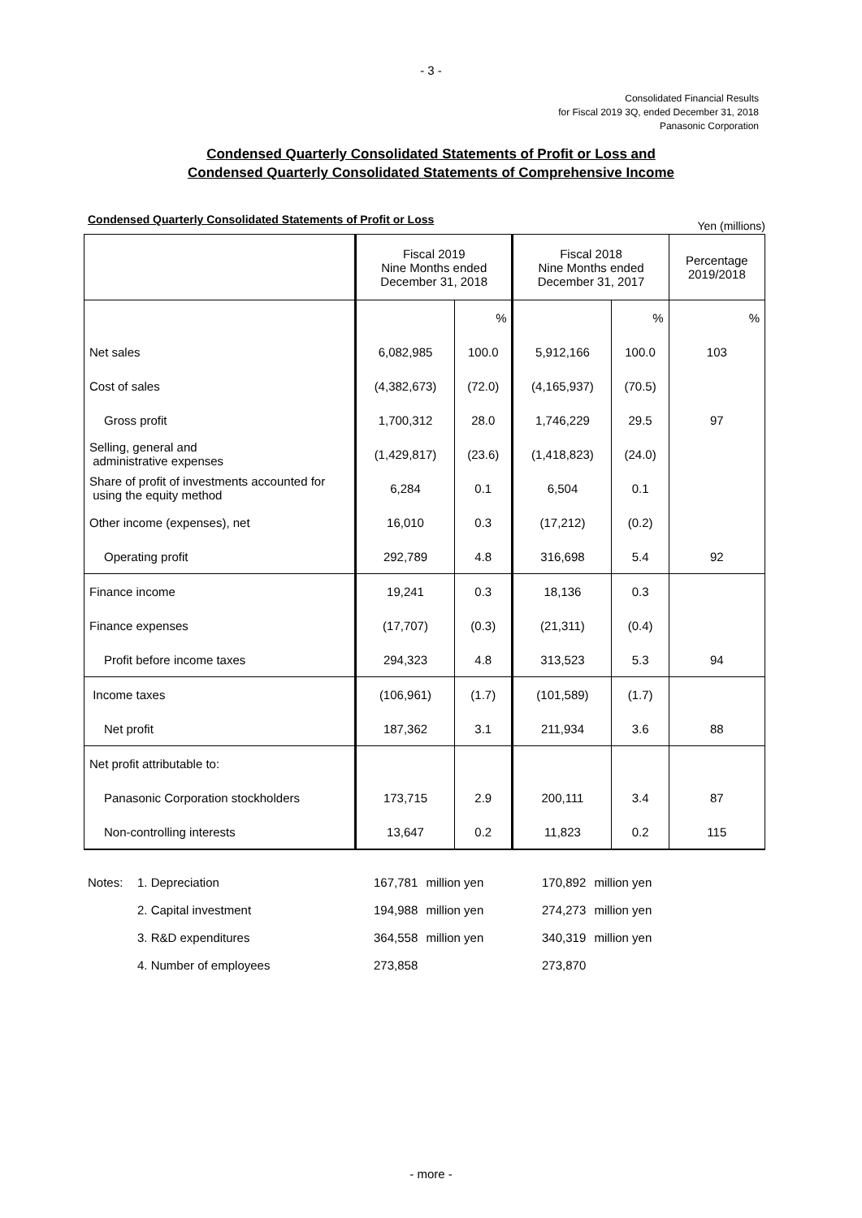- 3 -
Consolidated Financial Results
for Fiscal 2019 3Q, ended December 31, 2018
Panasonic Corporation
Condensed Quarterly Consolidated Statements of Profit or Loss and
Condensed Quarterly Consolidated Statements of Comprehensive Income
Condensed Quarterly Consolidated Statements of Profit or Loss Yen (millions)
| | Fiscal 2019 Nine Months ended December 31, 2018 | | Fiscal 2018 Nine Months ended December 31, 2017 | | Percentage 2019/2018 |
| --- | --- | --- | --- | --- | --- |
| | | % | | % | % |
| Net sales | 6,082,985 | 100.0 | 5,912,166 | 100.0 | 103 |
| Cost of sales | (4,382,673) | (72.0) | (4,165,937) | (70.5) | |
| Gross profit | 1,700,312 | 28.0 | 1,746,229 | 29.5 | 97 |
| Selling, general and administrative expenses | (1,429,817) | (23.6) | (1,418,823) | (24.0) | |
| Share of profit of investments accounted for using the equity method | 6,284 | 0.1 | 6,504 | 0.1 | |
| Other income (expenses), net | 16,010 | 0.3 | (17,212) | (0.2) | |
| Operating profit | 292,789 | 4.8 | 316,698 | 5.4 | 92 |
| Finance income | 19,241 | 0.3 | 18,136 | 0.3 | |
| Finance expenses | (17,707) | (0.3) | (21,311) | (0.4) | |
| Profit before income taxes | 294,323 | 4.8 | 313,523 | 5.3 | 94 |
| Income taxes | (106,961) | (1.7) | (101,589) | (1.7) | |
| Net profit | 187,362 | 3.1 | 211,934 | 3.6 | 88 |
| Net profit attributable to: | | | | | |
| Panasonic Corporation stockholders | 173,715 | 2.9 | 200,111 | 3.4 | 87 |
| Non-controlling interests | 13,647 | 0.2 | 11,823 | 0.2 | 115 |
| Notes: | 1. Depreciation | 167,781 | million yen | 170,892 | million yen |
| | 2. Capital investment | 194,988 | million yen | 274,273 | million yen |
| | 3. R&D expenditures | 364,558 | million yen | 340,319 | million yen |
| | 4. Number of employees | 273,858 | | 273,870 | |
- more -